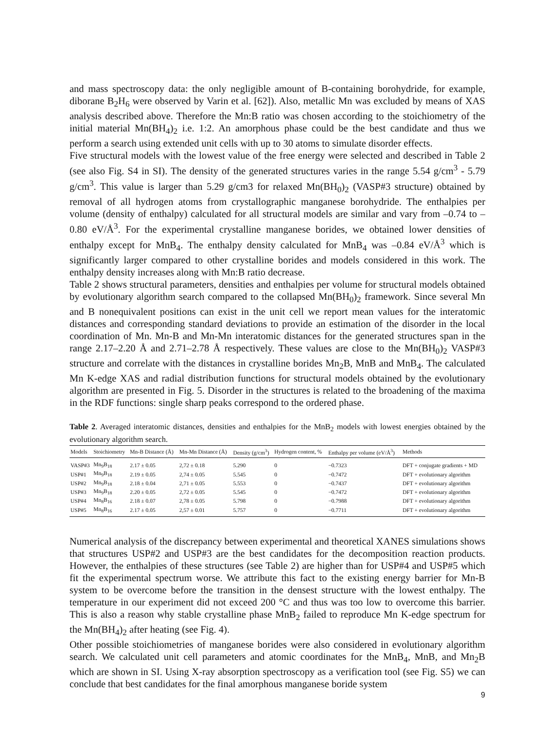and mass spectroscopy data: the only negligible amount of B-containing borohydride, for example, diborane B<sub>2</sub>H<sub>6</sub> were observed by Varin et al. [62]). Also, metallic Mn was excluded by means of XAS analysis described above. Therefore the Mn:B ratio was chosen according to the stoichiometry of the initial material Mn(BH<sub>4</sub>)<sub>2</sub> i.e. 1:2. An amorphous phase could be the best candidate and thus we perform a search using extended unit cells with up to 30 atoms to simulate disorder effects.
Five structural models with the lowest value of the free energy were selected and described in Table 2 (see also Fig. S4 in SI). The density of the generated structures varies in the range 5.54 g/cm<sup>3</sup> - 5.79 g/cm<sup>3</sup>. This value is larger than 5.29 g/cm3 for relaxed Mn(BH<sub>0</sub>)<sub>2</sub> (VASP#3 structure) obtained by removal of all hydrogen atoms from crystallographic manganese borohydride. The enthalpies per volume (density of enthalpy) calculated for all structural models are similar and vary from –0.74 to –0.80 eV/Å<sup>3</sup>. For the experimental crystalline manganese borides, we obtained lower densities of enthalpy except for MnB<sub>4</sub>. The enthalpy density calculated for MnB<sub>4</sub> was –0.84 eV/Å<sup>3</sup> which is significantly larger compared to other crystalline borides and models considered in this work. The enthalpy density increases along with Mn:B ratio decrease.
Table 2 shows structural parameters, densities and enthalpies per volume for structural models obtained by evolutionary algorithm search compared to the collapsed Mn(BH<sub>0</sub>)<sub>2</sub> framework. Since several Mn and B nonequivalent positions can exist in the unit cell we report mean values for the interatomic distances and corresponding standard deviations to provide an estimation of the disorder in the local coordination of Mn. Mn-B and Mn-Mn interatomic distances for the generated structures span in the range 2.17–2.20 Å and 2.71–2.78 Å respectively. These values are close to the Mn(BH<sub>0</sub>)<sub>2</sub> VASP#3 structure and correlate with the distances in crystalline borides Mn<sub>2</sub>B, MnB and MnB<sub>4</sub>. The calculated Mn K-edge XAS and radial distribution functions for structural models obtained by the evolutionary algorithm are presented in Fig. 5. Disorder in the structures is related to the broadening of the maxima in the RDF functions: single sharp peaks correspond to the ordered phase.
Table 2. Averaged interatomic distances, densities and enthalpies for the MnB<sub>2</sub> models with lowest energies obtained by the evolutionary algorithm search.
| Models | Stoichiometry | Mn-B Distance (Å) | Mn-Mn Distance (Å) | Density (g/cm<sup>3</sup>) | Hydrogen content, % | Enthalpy per volume (eV/Å<sup>3</sup>) | Methods |
| --- | --- | --- | --- | --- | --- | --- | --- |
| VASP#3 | Mn<sub>9</sub>B<sub>18</sub> | 2.17 ± 0.05 | 2,72 ± 0.18 | 5.290 | 0 | −0.7323 | DFT + conjugate gradients + MD |
| USP#1 | Mn<sub>9</sub>B<sub>18</sub> | 2.19 ± 0.05 | 2,74 ± 0.05 | 5.545 | 0 | −0.7472 | DFT + evolutionary algorithm |
| USP#2 | Mn<sub>9</sub>B<sub>18</sub> | 2.18 ± 0.04 | 2,71 ± 0.05 | 5.553 | 0 | −0.7437 | DFT + evolutionary algorithm |
| USP#3 | Mn<sub>9</sub>B<sub>18</sub> | 2.20 ± 0.05 | 2,72 ± 0.05 | 5.545 | 0 | −0.7472 | DFT + evolutionary algorithm |
| USP#4 | Mn<sub>8</sub>B<sub>16</sub> | 2.18 ± 0.07 | 2,78 ± 0.05 | 5.798 | 0 | −0.7988 | DFT + evolutionary algorithm |
| USP#5 | Mn<sub>8</sub>B<sub>16</sub> | 2.17 ± 0.05 | 2,57 ± 0.01 | 5.757 | 0 | −0.7711 | DFT + evolutionary algorithm |
Numerical analysis of the discrepancy between experimental and theoretical XANES simulations shows that structures USP#2 and USP#3 are the best candidates for the decomposition reaction products. However, the enthalpies of these structures (see Table 2) are higher than for USP#4 and USP#5 which fit the experimental spectrum worse. We attribute this fact to the existing energy barrier for Mn-B system to be overcome before the transition in the densest structure with the lowest enthalpy. The temperature in our experiment did not exceed 200 °C and thus was too low to overcome this barrier. This is also a reason why stable crystalline phase MnB<sub>2</sub> failed to reproduce Mn K-edge spectrum for the Mn(BH<sub>4</sub>)<sub>2</sub> after heating (see Fig. 4).
Other possible stoichiometries of manganese borides were also considered in evolutionary algorithm search. We calculated unit cell parameters and atomic coordinates for the MnB<sub>4</sub>, MnB, and Mn<sub>2</sub>B which are shown in SI. Using X-ray absorption spectroscopy as a verification tool (see Fig. S5) we can conclude that best candidates for the final amorphous manganese boride system
9